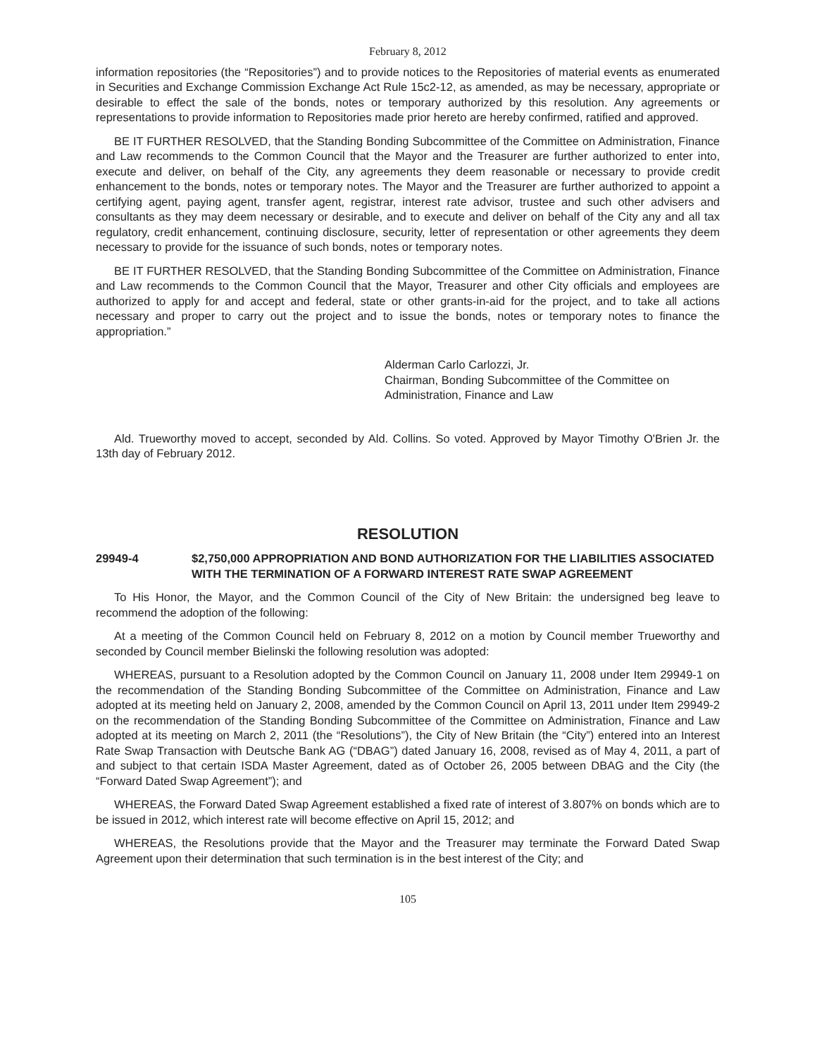February 8, 2012
information repositories (the “Repositories”) and to provide notices to the Repositories of material events as enumerated in Securities and Exchange Commission Exchange Act Rule 15c2-12, as amended, as may be necessary, appropriate or desirable to effect the sale of the bonds, notes or temporary authorized by this resolution. Any agreements or representations to provide information to Repositories made prior hereto are hereby confirmed, ratified and approved.
BE IT FURTHER RESOLVED, that the Standing Bonding Subcommittee of the Committee on Administration, Finance and Law recommends to the Common Council that the Mayor and the Treasurer are further authorized to enter into, execute and deliver, on behalf of the City, any agreements they deem reasonable or necessary to provide credit enhancement to the bonds, notes or temporary notes. The Mayor and the Treasurer are further authorized to appoint a certifying agent, paying agent, transfer agent, registrar, interest rate advisor, trustee and such other advisers and consultants as they may deem necessary or desirable, and to execute and deliver on behalf of the City any and all tax regulatory, credit enhancement, continuing disclosure, security, letter of representation or other agreements they deem necessary to provide for the issuance of such bonds, notes or temporary notes.
BE IT FURTHER RESOLVED, that the Standing Bonding Subcommittee of the Committee on Administration, Finance and Law recommends to the Common Council that the Mayor, Treasurer and other City officials and employees are authorized to apply for and accept and federal, state or other grants-in-aid for the project, and to take all actions necessary and proper to carry out the project and to issue the bonds, notes or temporary notes to finance the appropriation.”
Alderman Carlo Carlozzi, Jr.
Chairman, Bonding Subcommittee of the Committee on Administration, Finance and Law
Ald. Trueworthy moved to accept, seconded by Ald. Collins. So voted. Approved by Mayor Timothy O'Brien Jr. the 13th day of February 2012.
RESOLUTION
29949-4 $2,750,000 APPROPRIATION AND BOND AUTHORIZATION FOR THE LIABILITIES ASSOCIATED WITH THE TERMINATION OF A FORWARD INTEREST RATE SWAP AGREEMENT
To His Honor, the Mayor, and the Common Council of the City of New Britain: the undersigned beg leave to recommend the adoption of the following:
At a meeting of the Common Council held on February 8, 2012 on a motion by Council member Trueworthy and seconded by Council member Bielinski the following resolution was adopted:
WHEREAS, pursuant to a Resolution adopted by the Common Council on January 11, 2008 under Item 29949-1 on the recommendation of the Standing Bonding Subcommittee of the Committee on Administration, Finance and Law adopted at its meeting held on January 2, 2008, amended by the Common Council on April 13, 2011 under Item 29949-2 on the recommendation of the Standing Bonding Subcommittee of the Committee on Administration, Finance and Law adopted at its meeting on March 2, 2011 (the “Resolutions”), the City of New Britain (the “City”) entered into an Interest Rate Swap Transaction with Deutsche Bank AG (“DBAG”) dated January 16, 2008, revised as of May 4, 2011, a part of and subject to that certain ISDA Master Agreement, dated as of October 26, 2005 between DBAG and the City (the “Forward Dated Swap Agreement”); and
WHEREAS, the Forward Dated Swap Agreement established a fixed rate of interest of 3.807% on bonds which are to be issued in 2012, which interest rate will become effective on April 15, 2012; and
WHEREAS, the Resolutions provide that the Mayor and the Treasurer may terminate the Forward Dated Swap Agreement upon their determination that such termination is in the best interest of the City; and
105